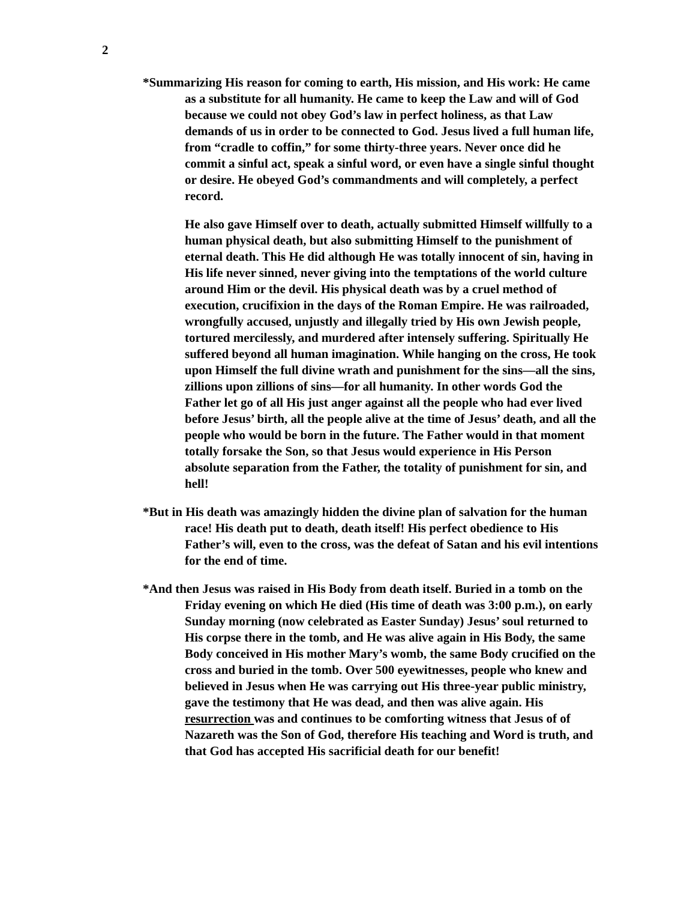2
*Summarizing His reason for coming to earth, His mission, and His work: He came as a substitute for all humanity. He came to keep the Law and will of God because we could not obey God’s law in perfect holiness, as that Law demands of us in order to be connected to God. Jesus lived a full human life, from “cradle to coffin,” for some thirty-three years. Never once did he commit a sinful act, speak a sinful word, or even have a single sinful thought or desire. He obeyed God’s commandments and will completely, a perfect record.
He also gave Himself over to death, actually submitted Himself willfully to a human physical death, but also submitting Himself to the punishment of eternal death. This He did although He was totally innocent of sin, having in His life never sinned, never giving into the temptations of the world culture around Him or the devil. His physical death was by a cruel method of execution, crucifixion in the days of the Roman Empire. He was railroaded, wrongfully accused, unjustly and illegally tried by His own Jewish people, tortured mercilessly, and murdered after intensely suffering. Spiritually He suffered beyond all human imagination. While hanging on the cross, He took upon Himself the full divine wrath and punishment for the sins—all the sins, zillions upon zillions of sins—for all humanity. In other words God the Father let go of all His just anger against all the people who had ever lived before Jesus’ birth, all the people alive at the time of Jesus’ death, and all the people who would be born in the future. The Father would in that moment totally forsake the Son, so that Jesus would experience in His Person absolute separation from the Father, the totality of punishment for sin, and hell!
*But in His death was amazingly hidden the divine plan of salvation for the human race! His death put to death, death itself! His perfect obedience to His Father’s will, even to the cross, was the defeat of Satan and his evil intentions for the end of time.
*And then Jesus was raised in His Body from death itself. Buried in a tomb on the Friday evening on which He died (His time of death was 3:00 p.m.), on early Sunday morning (now celebrated as Easter Sunday) Jesus’ soul returned to His corpse there in the tomb, and He was alive again in His Body, the same Body conceived in His mother Mary’s womb, the same Body crucified on the cross and buried in the tomb. Over 500 eyewitnesses, people who knew and believed in Jesus when He was carrying out His three-year public ministry, gave the testimony that He was dead, and then was alive again. His resurrection was and continues to be comforting witness that Jesus of of Nazareth was the Son of God, therefore His teaching and Word is truth, and that God has accepted His sacrificial death for our benefit!